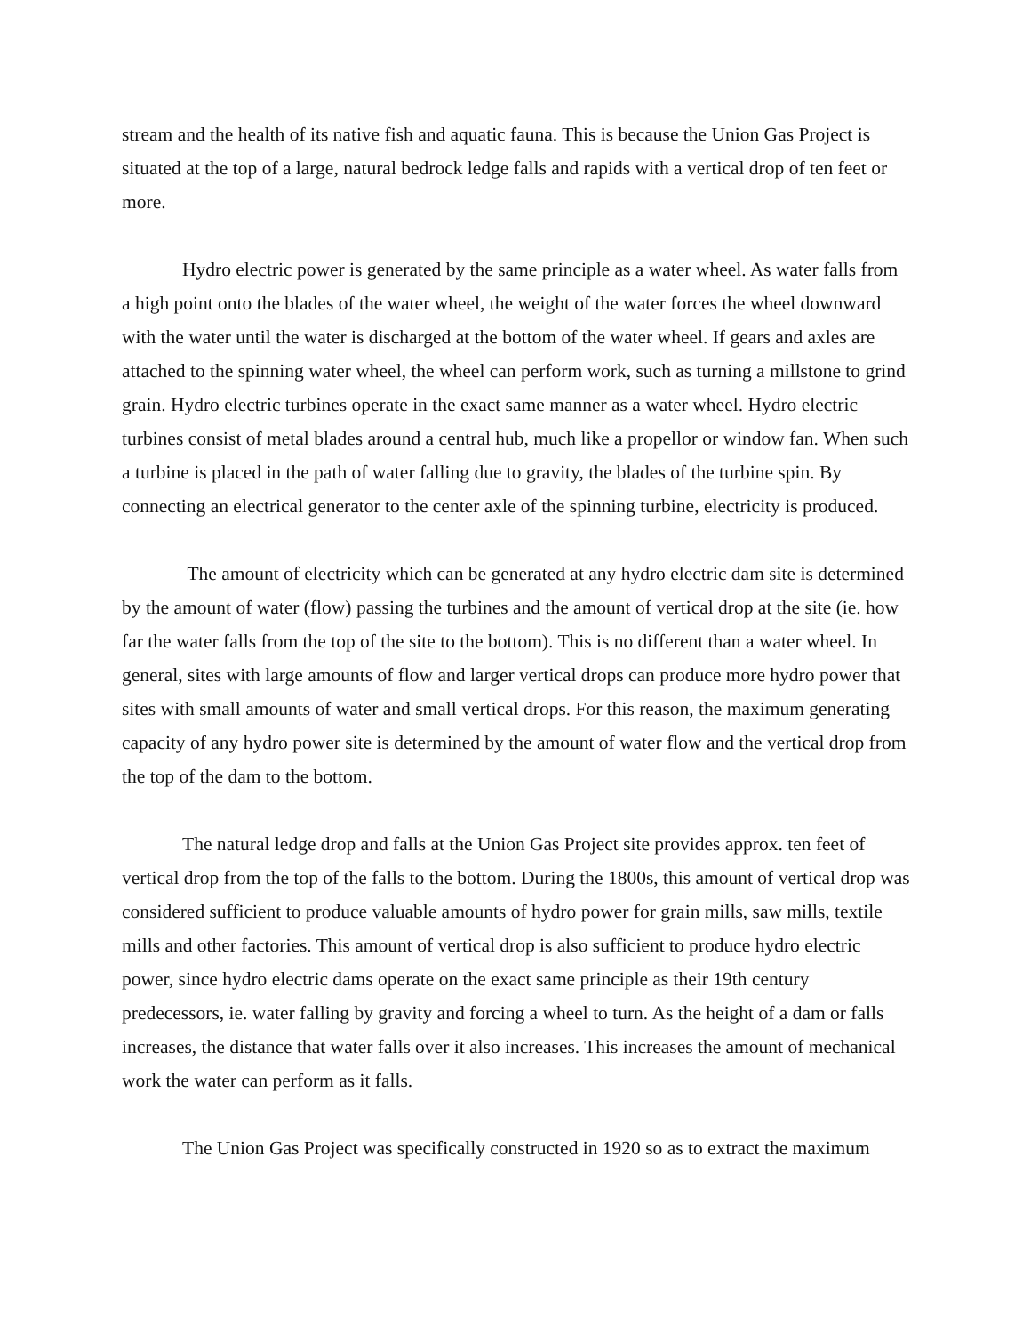stream and the health of its native fish and aquatic fauna. This is because the Union Gas Project is situated at the top of a large, natural bedrock ledge falls and rapids with a vertical drop of ten feet or more.
Hydro electric power is generated by the same principle as a water wheel. As water falls from a high point onto the blades of the water wheel, the weight of the water forces the wheel downward with the water until the water is discharged at the bottom of the water wheel. If gears and axles are attached to the spinning water wheel, the wheel can perform work, such as turning a millstone to grind grain. Hydro electric turbines operate in the exact same manner as a water wheel. Hydro electric turbines consist of metal blades around a central hub, much like a propellor or window fan. When such a turbine is placed in the path of water falling due to gravity, the blades of the turbine spin. By connecting an electrical generator to the center axle of the spinning turbine, electricity is produced.
The amount of electricity which can be generated at any hydro electric dam site is determined by the amount of water (flow) passing the turbines and the amount of vertical drop at the site (ie. how far the water falls from the top of the site to the bottom). This is no different than a water wheel. In general, sites with large amounts of flow and larger vertical drops can produce more hydro power that sites with small amounts of water and small vertical drops. For this reason, the maximum generating capacity of any hydro power site is determined by the amount of water flow and the vertical drop from the top of the dam to the bottom.
The natural ledge drop and falls at the Union Gas Project site provides approx. ten feet of vertical drop from the top of the falls to the bottom. During the 1800s, this amount of vertical drop was considered sufficient to produce valuable amounts of hydro power for grain mills, saw mills, textile mills and other factories. This amount of vertical drop is also sufficient to produce hydro electric power, since hydro electric dams operate on the exact same principle as their 19th century predecessors, ie. water falling by gravity and forcing a wheel to turn. As the height of a dam or falls increases, the distance that water falls over it also increases. This increases the amount of mechanical work the water can perform as it falls.
The Union Gas Project was specifically constructed in 1920 so as to extract the maximum